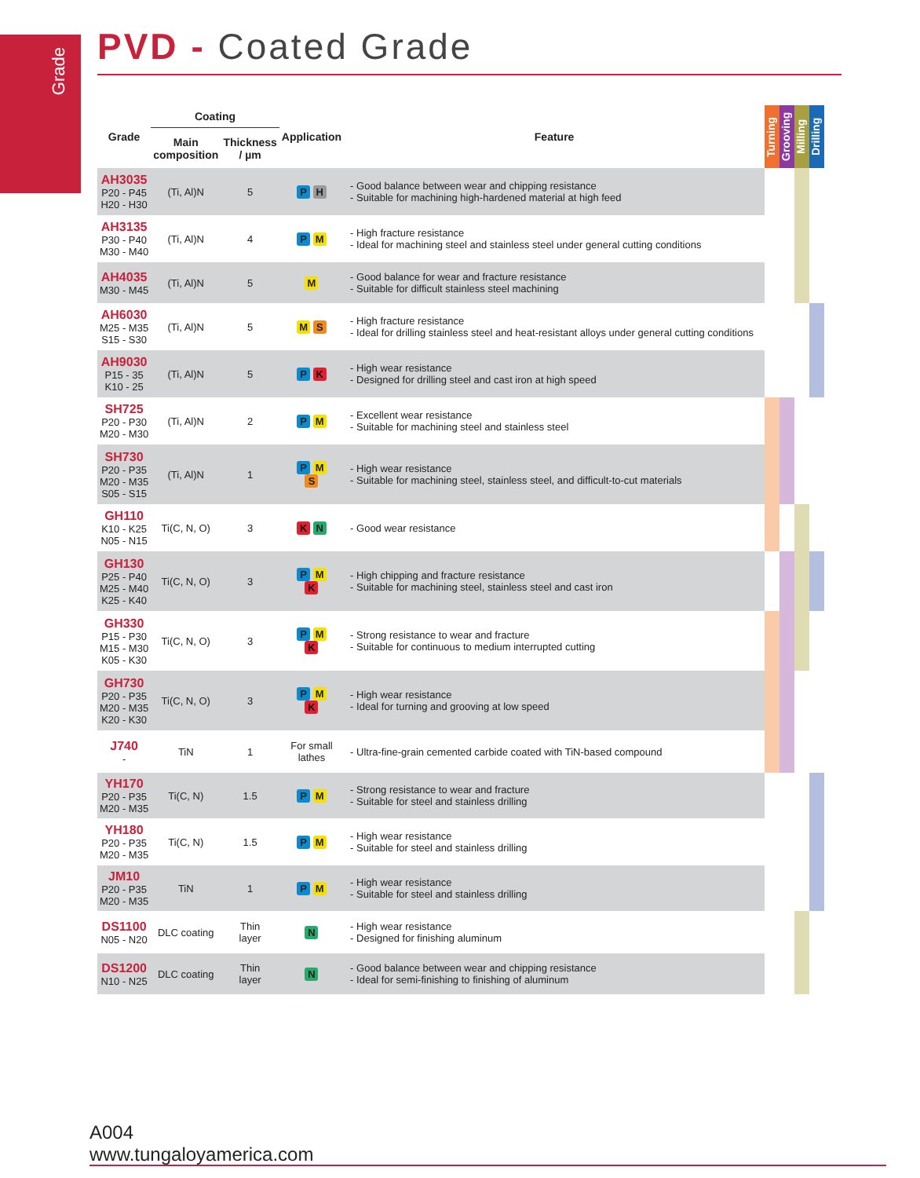Grade
PVD - Coated Grade
| Grade | Coating | | Application | Feature | Turning | Grooving | Milling | Drilling |
| --- | --- | --- | --- | --- | --- | --- | --- | --- |
| | Main composition | Thickness / µm | | | | | | |
| AH3035 P20 - P45 H20 - H30 | (Ti, Al)N | 5 | P H | - Good balance between wear and chipping resistance - Suitable for machining high-hardened material at high feed | | | | |
| AH3135 P30 - P40 M30 - M40 | (Ti, Al)N | 4 | P M | - High fracture resistance - Ideal for machining steel and stainless steel under general cutting conditions | | | | |
| AH4035 M30 - M45 | (Ti, Al)N | 5 | M | - Good balance for wear and fracture resistance - Suitable for difficult stainless steel machining | | | | |
| AH6030 M25 - M35 S15 - S30 | (Ti, Al)N | 5 | M S | - High fracture resistance - Ideal for drilling stainless steel and heat-resistant alloys under general cutting conditions | | | | |
| AH9030 P15 - 35 K10 - 25 | (Ti, Al)N | 5 | P K | - High wear resistance - Designed for drilling steel and cast iron at high speed | | | | |
| SH725 P20 - P30 M20 - M30 | (Ti, Al)N | 2 | P M | - Excellent wear resistance - Suitable for machining steel and stainless steel | | | | |
| SH730 P20 - P35 M20 - M35 S05 - S15 | (Ti, Al)N | 1 | P M S | - High wear resistance - Suitable for machining steel, stainless steel, and difficult-to-cut materials | | | | |
| GH110 K10 - K25 N05 - N15 | Ti(C, N, O) | 3 | K N | - Good wear resistance | | | | |
| GH130 P25 - P40 M25 - M40 K25 - K40 | Ti(C, N, O) | 3 | P M K | - High chipping and fracture resistance - Suitable for machining steel, stainless steel and cast iron | | | | |
| GH330 P15 - P30 M15 - M30 K05 - K30 | Ti(C, N, O) | 3 | P M K | - Strong resistance to wear and fracture - Suitable for continuous to medium interrupted cutting | | | | |
| GH730 P20 - P35 M20 - M35 K20 - K30 | Ti(C, N, O) | 3 | P M K | - High wear resistance - Ideal for turning and grooving at low speed | | | | |
| J740 - | TiN | 1 | For small lathes | - Ultra-fine-grain cemented carbide coated with TiN-based compound | | | | |
| YH170 P20 - P35 M20 - M35 | Ti(C, N) | 1.5 | P M | - Strong resistance to wear and fracture - Suitable for steel and stainless drilling | | | | |
| YH180 P20 - P35 M20 - M35 | Ti(C, N) | 1.5 | P M | - High wear resistance - Suitable for steel and stainless drilling | | | | |
| JM10 P20 - P35 M20 - M35 | TiN | 1 | P M | - High wear resistance - Suitable for steel and stainless drilling | | | | |
| DS1100 N05 - N20 | DLC coating | Thin layer | N | - High wear resistance - Designed for finishing aluminum | | | | |
| DS1200 N10 - N25 | DLC coating | Thin layer | N | - Good balance between wear and chipping resistance - Ideal for semi-finishing to finishing of aluminum | | | | |
A004 www.tungaloyamerica.com